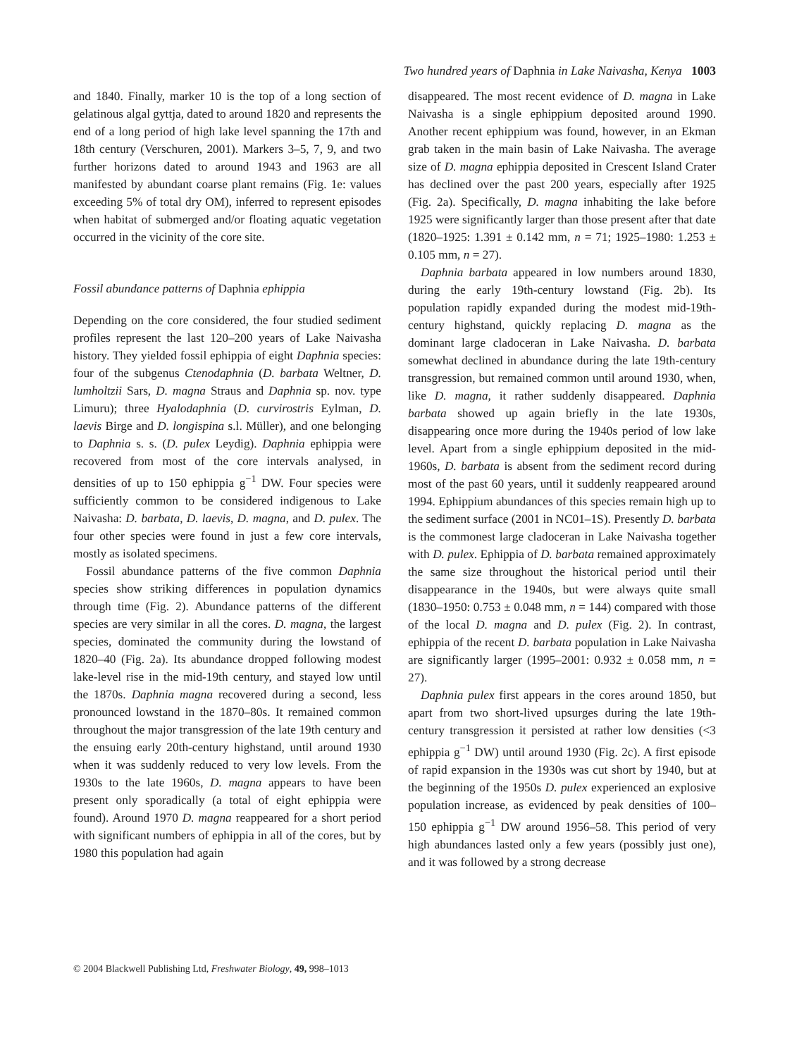Two hundred years of Daphnia in Lake Naivasha, Kenya 1003
and 1840. Finally, marker 10 is the top of a long section of gelatinous algal gyttja, dated to around 1820 and represents the end of a long period of high lake level spanning the 17th and 18th century (Verschuren, 2001). Markers 3–5, 7, 9, and two further horizons dated to around 1943 and 1963 are all manifested by abundant coarse plant remains (Fig. 1e: values exceeding 5% of total dry OM), inferred to represent episodes when habitat of submerged and/or floating aquatic vegetation occurred in the vicinity of the core site.
Fossil abundance patterns of Daphnia ephippia
Depending on the core considered, the four studied sediment profiles represent the last 120–200 years of Lake Naivasha history. They yielded fossil ephippia of eight Daphnia species: four of the subgenus Ctenodaphnia (D. barbata Weltner, D. lumholtzii Sars, D. magna Straus and Daphnia sp. nov. type Limuru); three Hyalodaphnia (D. curvirostris Eylman, D. laevis Birge and D. longispina s.l. Müller), and one belonging to Daphnia s. s. (D. pulex Leydig). Daphnia ephippia were recovered from most of the core intervals analysed, in densities of up to 150 ephippia g<sup>−1</sup> DW. Four species were sufficiently common to be considered indigenous to Lake Naivasha: D. barbata, D. laevis, D. magna, and D. pulex. The four other species were found in just a few core intervals, mostly as isolated specimens.
Fossil abundance patterns of the five common Daphnia species show striking differences in population dynamics through time (Fig. 2). Abundance patterns of the different species are very similar in all the cores. D. magna, the largest species, dominated the community during the lowstand of 1820–40 (Fig. 2a). Its abundance dropped following modest lake-level rise in the mid-19th century, and stayed low until the 1870s. Daphnia magna recovered during a second, less pronounced lowstand in the 1870–80s. It remained common throughout the major transgression of the late 19th century and the ensuing early 20th-century highstand, until around 1930 when it was suddenly reduced to very low levels. From the 1930s to the late 1960s, D. magna appears to have been present only sporadically (a total of eight ephippia were found). Around 1970 D. magna reappeared for a short period with significant numbers of ephippia in all of the cores, but by 1980 this population had again
disappeared. The most recent evidence of D. magna in Lake Naivasha is a single ephippium deposited around 1990. Another recent ephippium was found, however, in an Ekman grab taken in the main basin of Lake Naivasha. The average size of D. magna ephippia deposited in Crescent Island Crater has declined over the past 200 years, especially after 1925 (Fig. 2a). Specifically, D. magna inhabiting the lake before 1925 were significantly larger than those present after that date (1820–1925: 1.391 ± 0.142 mm, n = 71; 1925–1980: 1.253 ± 0.105 mm, n = 27).
Daphnia barbata appeared in low numbers around 1830, during the early 19th-century lowstand (Fig. 2b). Its population rapidly expanded during the modest mid-19th-century highstand, quickly replacing D. magna as the dominant large cladoceran in Lake Naivasha. D. barbata somewhat declined in abundance during the late 19th-century transgression, but remained common until around 1930, when, like D. magna, it rather suddenly disappeared. Daphnia barbata showed up again briefly in the late 1930s, disappearing once more during the 1940s period of low lake level. Apart from a single ephippium deposited in the mid-1960s, D. barbata is absent from the sediment record during most of the past 60 years, until it suddenly reappeared around 1994. Ephippium abundances of this species remain high up to the sediment surface (2001 in NC01–1S). Presently D. barbata is the commonest large cladoceran in Lake Naivasha together with D. pulex. Ephippia of D. barbata remained approximately the same size throughout the historical period until their disappearance in the 1940s, but were always quite small (1830–1950: 0.753 ± 0.048 mm, n = 144) compared with those of the local D. magna and D. pulex (Fig. 2). In contrast, ephippia of the recent D. barbata population in Lake Naivasha are significantly larger (1995–2001: 0.932 ± 0.058 mm, n = 27).
Daphnia pulex first appears in the cores around 1850, but apart from two short-lived upsurges during the late 19th-century transgression it persisted at rather low densities (<3 ephippia g<sup>−1</sup> DW) until around 1930 (Fig. 2c). A first episode of rapid expansion in the 1930s was cut short by 1940, but at the beginning of the 1950s D. pulex experienced an explosive population increase, as evidenced by peak densities of 100–150 ephippia g<sup>−1</sup> DW around 1956–58. This period of very high abundances lasted only a few years (possibly just one), and it was followed by a strong decrease
© 2004 Blackwell Publishing Ltd, Freshwater Biology, 49, 998–1013